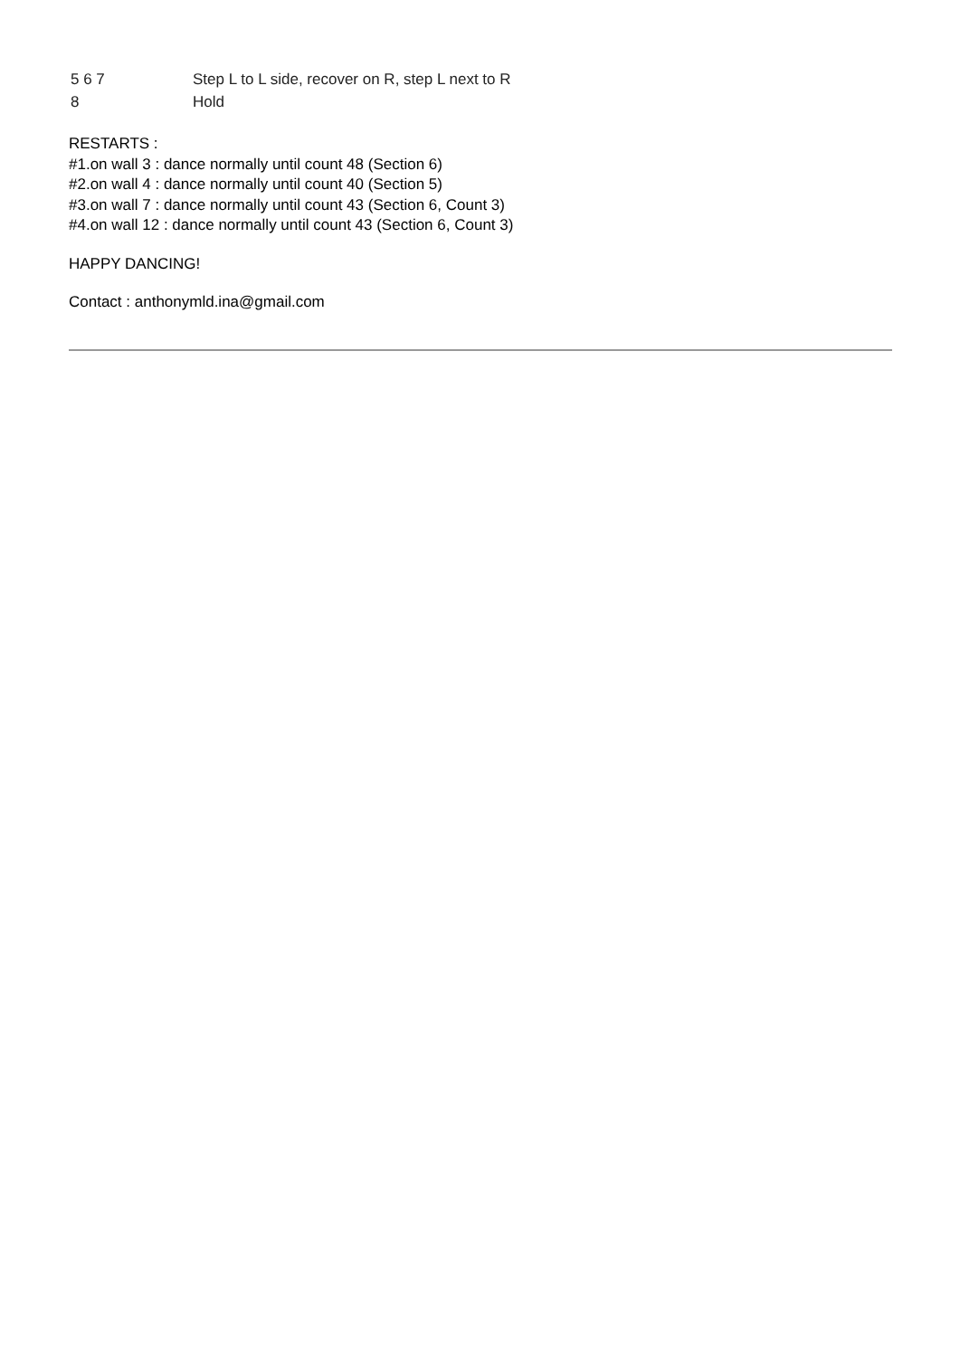| 5 6 7 | Step L to L side, recover on R, step L next to R |
| 8 | Hold |
RESTARTS :
#1.on wall 3 : dance normally until count 48 (Section 6)
#2.on wall 4 : dance normally until count 40 (Section 5)
#3.on wall 7 : dance normally until count 43 (Section 6, Count 3)
#4.on wall 12 : dance normally until count 43 (Section 6, Count 3)
HAPPY DANCING!
Contact : anthonymld.ina@gmail.com